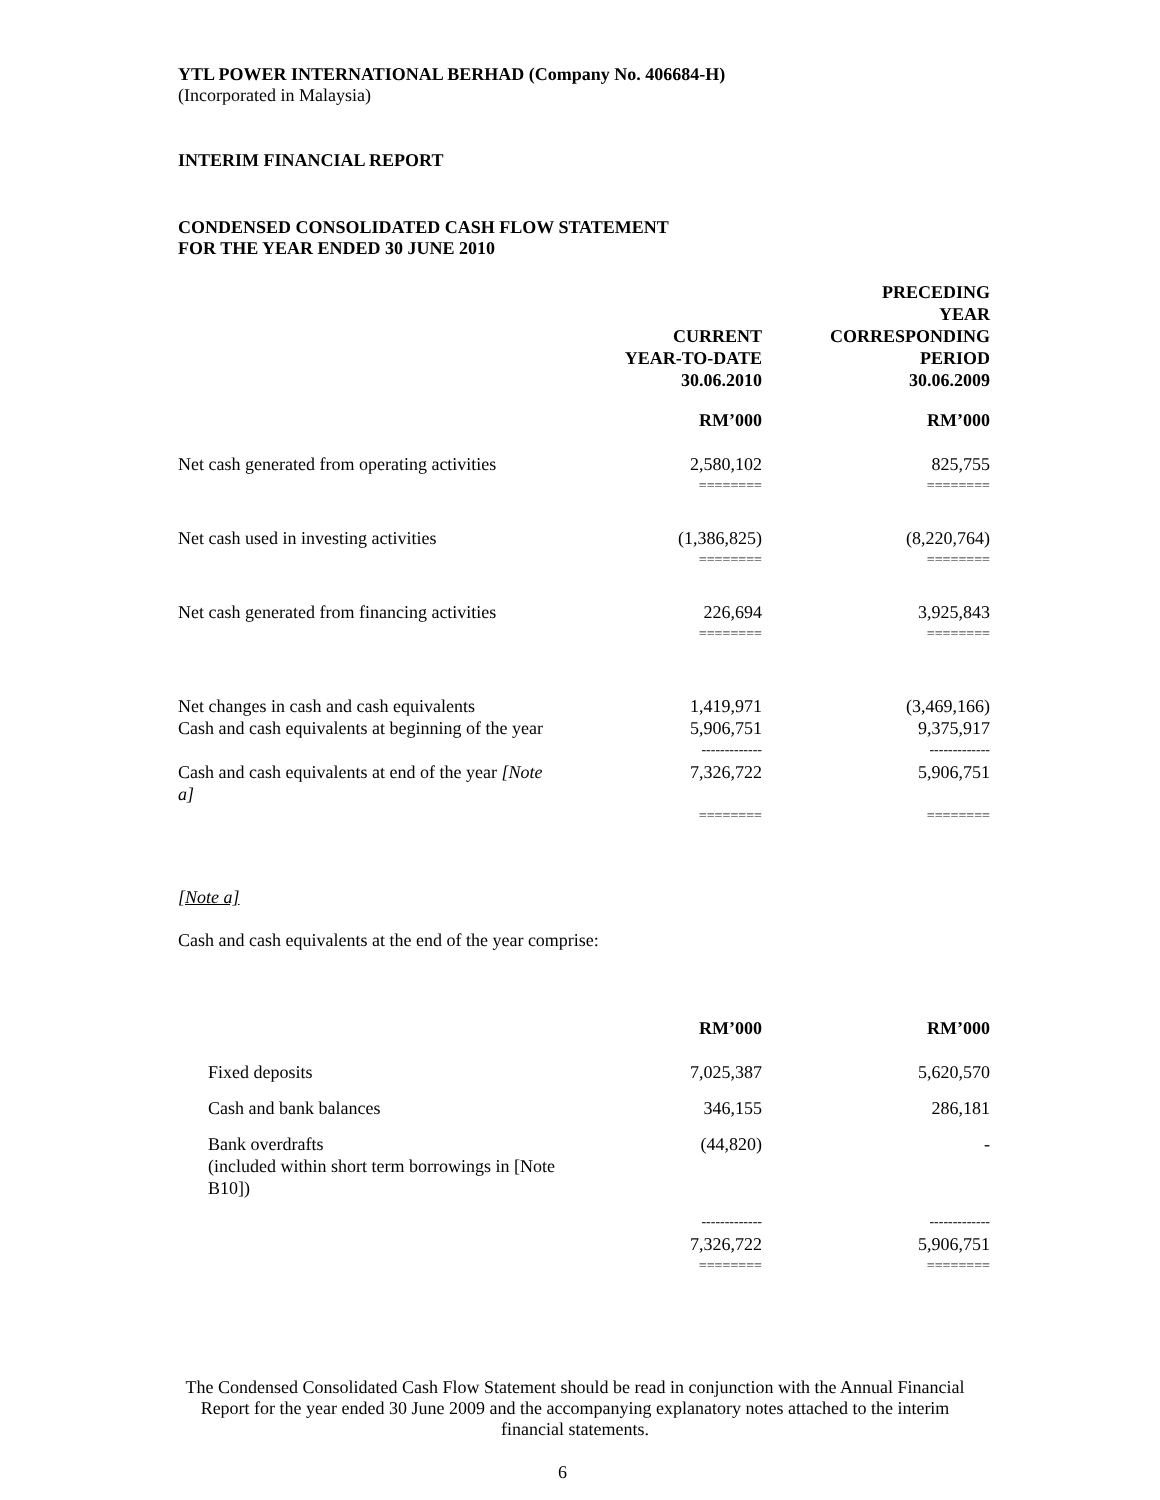YTL POWER INTERNATIONAL BERHAD (Company No. 406684-H)
(Incorporated in Malaysia)
INTERIM FINANCIAL REPORT
CONDENSED CONSOLIDATED CASH FLOW STATEMENT
FOR THE YEAR ENDED 30 JUNE 2010
| | CURRENT YEAR-TO-DATE 30.06.2010 | PRECEDING YEAR CORRESPONDING PERIOD 30.06.2009 |
| | RM’000 | RM’000 |
| Net cash generated from operating activities | 2,580,102 | 825,755 |
| | ======== | ======== |
| Net cash used in investing activities | (1,386,825) | (8,220,764) |
| | ======== | ======== |
| Net cash generated from financing activities | 226,694 | 3,925,843 |
| | ======== | ======== |
| Net changes in cash and cash equivalents | 1,419,971 | (3,469,166) |
| Cash and cash equivalents at beginning of the year | 5,906,751 | 9,375,917 |
| | ------------- | ------------- |
| Cash and cash equivalents at end of the year [Note a] | 7,326,722 | 5,906,751 |
| | ======== | ======== |
[Note a]
Cash and cash equivalents at the end of the year comprise:
| | RM’000 | RM’000 |
| Fixed deposits | 7,025,387 | 5,620,570 |
| Cash and bank balances | 346,155 | 286,181 |
| Bank overdrafts (included within short term borrowings in [Note B10]) | (44,820) | - |
| | ------------- | ------------- |
| | 7,326,722 | 5,906,751 |
| | ======== | ======== |
The Condensed Consolidated Cash Flow Statement should be read in conjunction with the Annual Financial Report for the year ended 30 June 2009 and the accompanying explanatory notes attached to the interim financial statements.
6